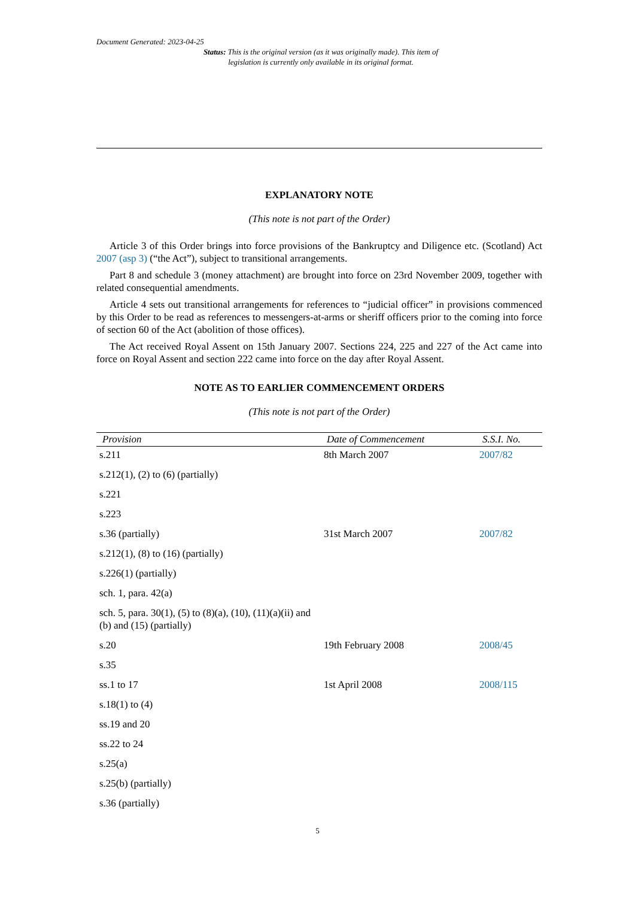Document Generated: 2023-04-25
Status: This is the original version (as it was originally made). This item of legislation is currently only available in its original format.
EXPLANATORY NOTE
(This note is not part of the Order)
Article 3 of this Order brings into force provisions of the Bankruptcy and Diligence etc. (Scotland) Act 2007 (asp 3) (“the Act”), subject to transitional arrangements.
Part 8 and schedule 3 (money attachment) are brought into force on 23rd November 2009, together with related consequential amendments.
Article 4 sets out transitional arrangements for references to “judicial officer” in provisions commenced by this Order to be read as references to messengers-at-arms or sheriff officers prior to the coming into force of section 60 of the Act (abolition of those offices).
The Act received Royal Assent on 15th January 2007. Sections 224, 225 and 227 of the Act came into force on Royal Assent and section 222 came into force on the day after Royal Assent.
NOTE AS TO EARLIER COMMENCEMENT ORDERS
(This note is not part of the Order)
| Provision | Date of Commencement | S.S.I. No. |
| --- | --- | --- |
| s.211 | 8th March 2007 | 2007/82 |
| s.212(1), (2) to (6) (partially) | | |
| s.221 | | |
| s.223 | | |
| s.36 (partially) | 31st March 2007 | 2007/82 |
| s.212(1), (8) to (16) (partially) | | |
| s.226(1) (partially) | | |
| sch. 1, para. 42(a) | | |
| sch. 5, para. 30(1), (5) to (8)(a), (10), (11)(a)(ii) and (b) and (15) (partially) | | |
| s.20 | 19th February 2008 | 2008/45 |
| s.35 | | |
| ss.1 to 17 | 1st April 2008 | 2008/115 |
| s.18(1) to (4) | | |
| ss.19 and 20 | | |
| ss.22 to 24 | | |
| s.25(a) | | |
| s.25(b) (partially) | | |
| s.36 (partially) | | |
5